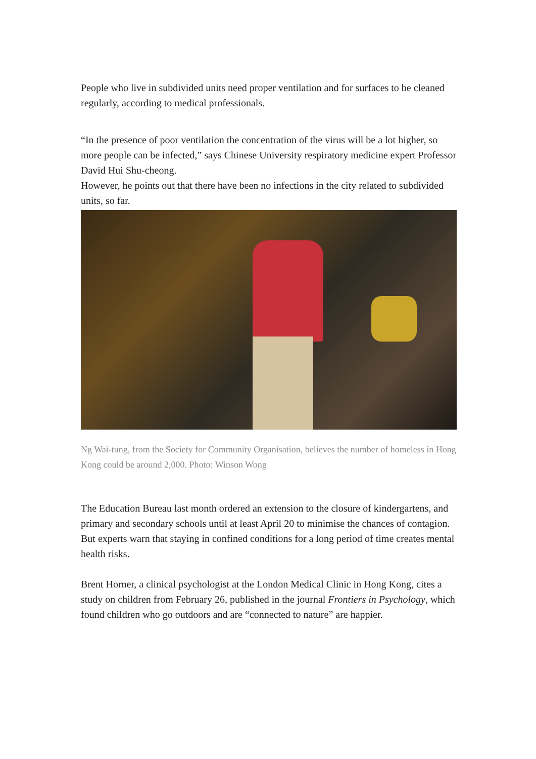People who live in subdivided units need proper ventilation and for surfaces to be cleaned regularly, according to medical professionals.
“In the presence of poor ventilation the concentration of the virus will be a lot higher, so more people can be infected,” says Chinese University respiratory medicine expert Professor David Hui Shu-cheong.
However, he points out that there have been no infections in the city related to subdivided units, so far.
Ng Wai-tung, from the Society for Community Organisation, believes the number of homeless in Hong Kong could be around 2,000. Photo: Winson Wong
The Education Bureau last month ordered an extension to the closure of kindergartens, and primary and secondary schools until at least April 20 to minimise the chances of contagion.
But experts warn that staying in confined conditions for a long period of time creates mental health risks.
Brent Horner, a clinical psychologist at the London Medical Clinic in Hong Kong, cites a study on children from February 26, published in the journal Frontiers in Psychology, which found children who go outdoors and are “connected to nature” are happier.